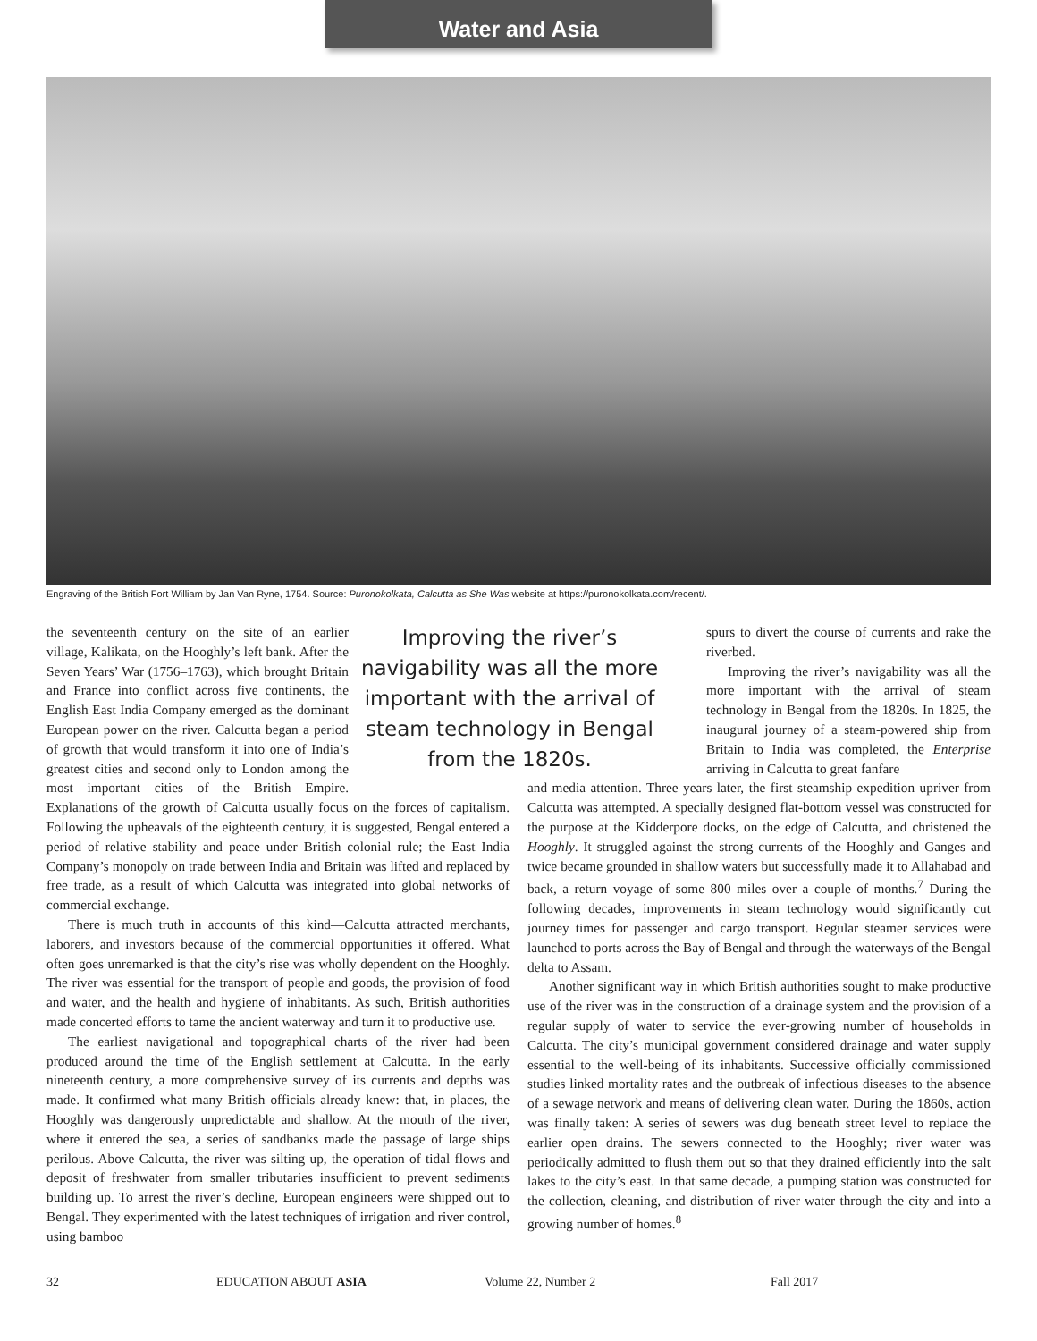Water and Asia
Engraving of the British Fort William by Jan Van Ryne, 1754. Source: Puronokolkata, Calcutta as She Was website at https://puronokolkata.com/recent/.
Improving the river’s navigability was all the more important with the arrival of steam technology in Bengal from the 1820s.
the seventeenth century on the site of an earlier village, Kalikata, on the Hooghly’s left bank. After the Seven Years’ War (1756–1763), which brought Britain and France into conflict across five continents, the English East India Company emerged as the dominant European power on the river. Calcutta began a period of growth that would transform it into one of India’s greatest cities and second only to London among the most important cities of the British Empire. Explanations of the growth of Calcutta usually focus on the forces of capitalism. Following the upheavals of the eighteenth century, it is suggested, Bengal entered a period of relative stability and peace under British colonial rule; the East India Company’s monopoly on trade between India and Britain was lifted and replaced by free trade, as a result of which Calcutta was integrated into global networks of commercial exchange.
There is much truth in accounts of this kind—Calcutta attracted merchants, laborers, and investors because of the commercial opportunities it offered. What often goes unremarked is that the city’s rise was wholly dependent on the Hooghly. The river was essential for the transport of people and goods, the provision of food and water, and the health and hygiene of inhabitants. As such, British authorities made concerted efforts to tame the ancient waterway and turn it to productive use.
The earliest navigational and topographical charts of the river had been produced around the time of the English settlement at Calcutta. In the early nineteenth century, a more comprehensive survey of its currents and depths was made. It confirmed what many British officials already knew: that, in places, the Hooghly was dangerously unpredictable and shallow. At the mouth of the river, where it entered the sea, a series of sandbanks made the passage of large ships perilous. Above Calcutta, the river was silting up, the operation of tidal flows and deposit of freshwater from smaller tributaries insufficient to prevent sediments building up. To arrest the river’s decline, European engineers were shipped out to Bengal. They experimented with the latest techniques of irrigation and river control, using bamboo
spurs to divert the course of currents and rake the riverbed.
Improving the river’s navigability was all the more important with the arrival of steam technology in Bengal from the 1820s. In 1825, the inaugural journey of a steam-powered ship from Britain to India was completed, the Enterprise arriving in Calcutta to great fanfare
and media attention. Three years later, the first steamship expedition upriver from Calcutta was attempted. A specially designed flat-bottom vessel was constructed for the purpose at the Kidderpore docks, on the edge of Calcutta, and christened the Hooghly. It struggled against the strong currents of the Hooghly and Ganges and twice became grounded in shallow waters but successfully made it to Allahabad and back, a return voyage of some 800 miles over a couple of months.<sup>7</sup> During the following decades, improvements in steam technology would significantly cut journey times for passenger and cargo transport. Regular steamer services were launched to ports across the Bay of Bengal and through the waterways of the Bengal delta to Assam.
Another significant way in which British authorities sought to make productive use of the river was in the construction of a drainage system and the provision of a regular supply of water to service the ever-growing number of households in Calcutta. The city’s municipal government considered drainage and water supply essential to the well-being of its inhabitants. Successive officially commissioned studies linked mortality rates and the outbreak of infectious diseases to the absence of a sewage network and means of delivering clean water. During the 1860s, action was finally taken: A series of sewers was dug beneath street level to replace the earlier open drains. The sewers connected to the Hooghly; river water was periodically admitted to flush them out so that they drained efficiently into the salt lakes to the city’s east. In that same decade, a pumping station was constructed for the collection, cleaning, and distribution of river water through the city and into a growing number of homes.<sup>8</sup>
32 EDUCATION ABOUT ASIA Volume 22, Number 2 Fall 2017